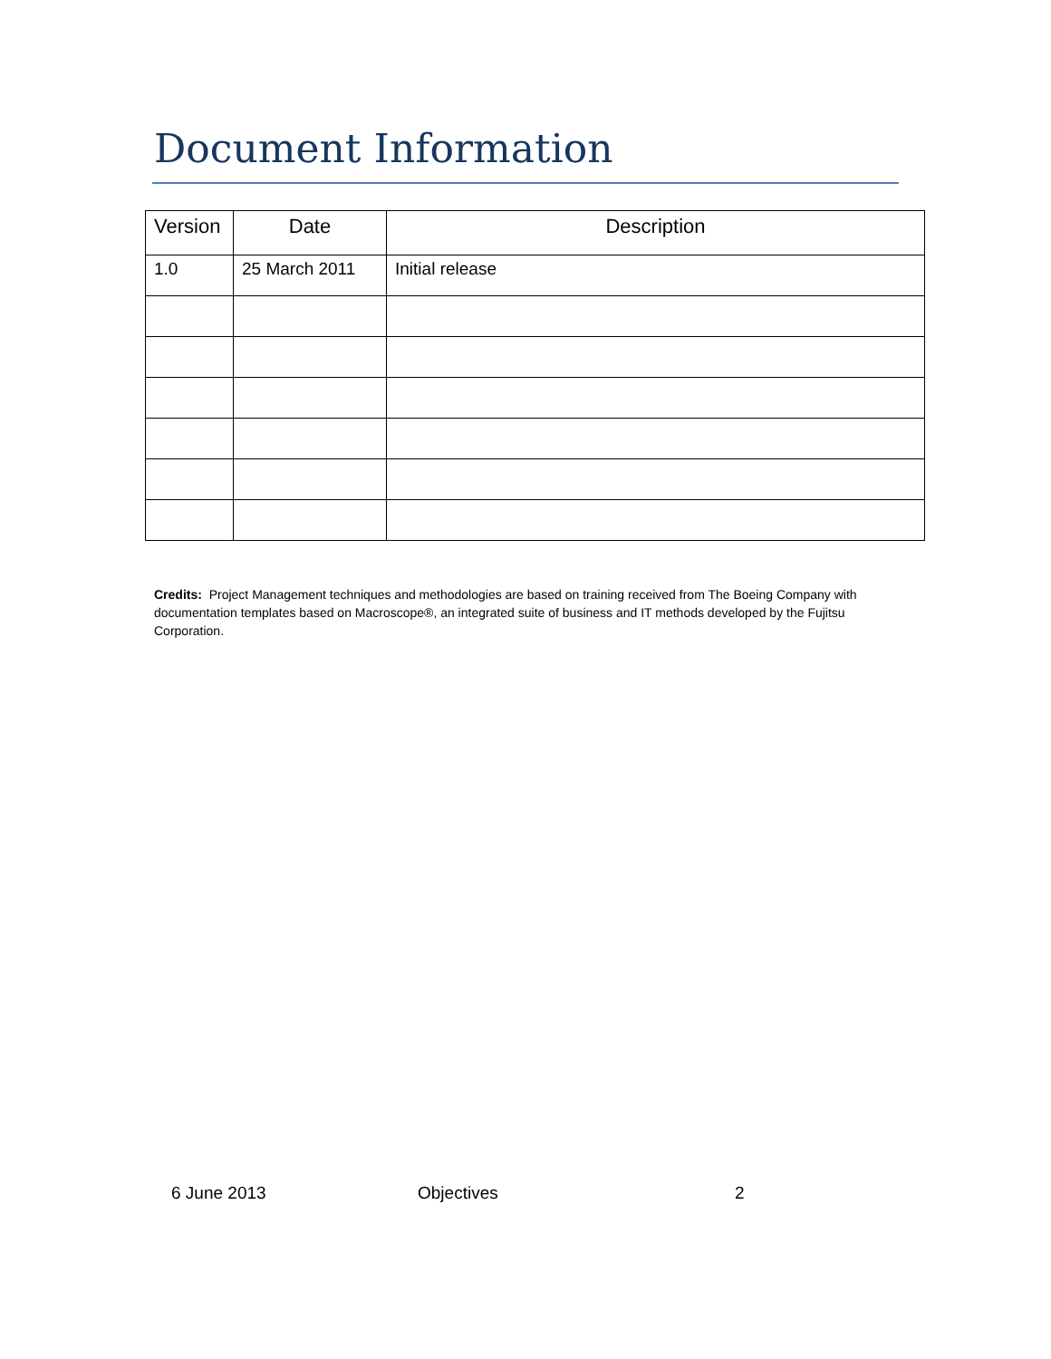Document Information
| Version | Date | Description |
| --- | --- | --- |
| 1.0 | 25 March 2011 | Initial release |
Credits: Project Management techniques and methodologies are based on training received from The Boeing Company with documentation templates based on Macroscope®, an integrated suite of business and IT methods developed by the Fujitsu Corporation.
6 June 2013 Objectives 2